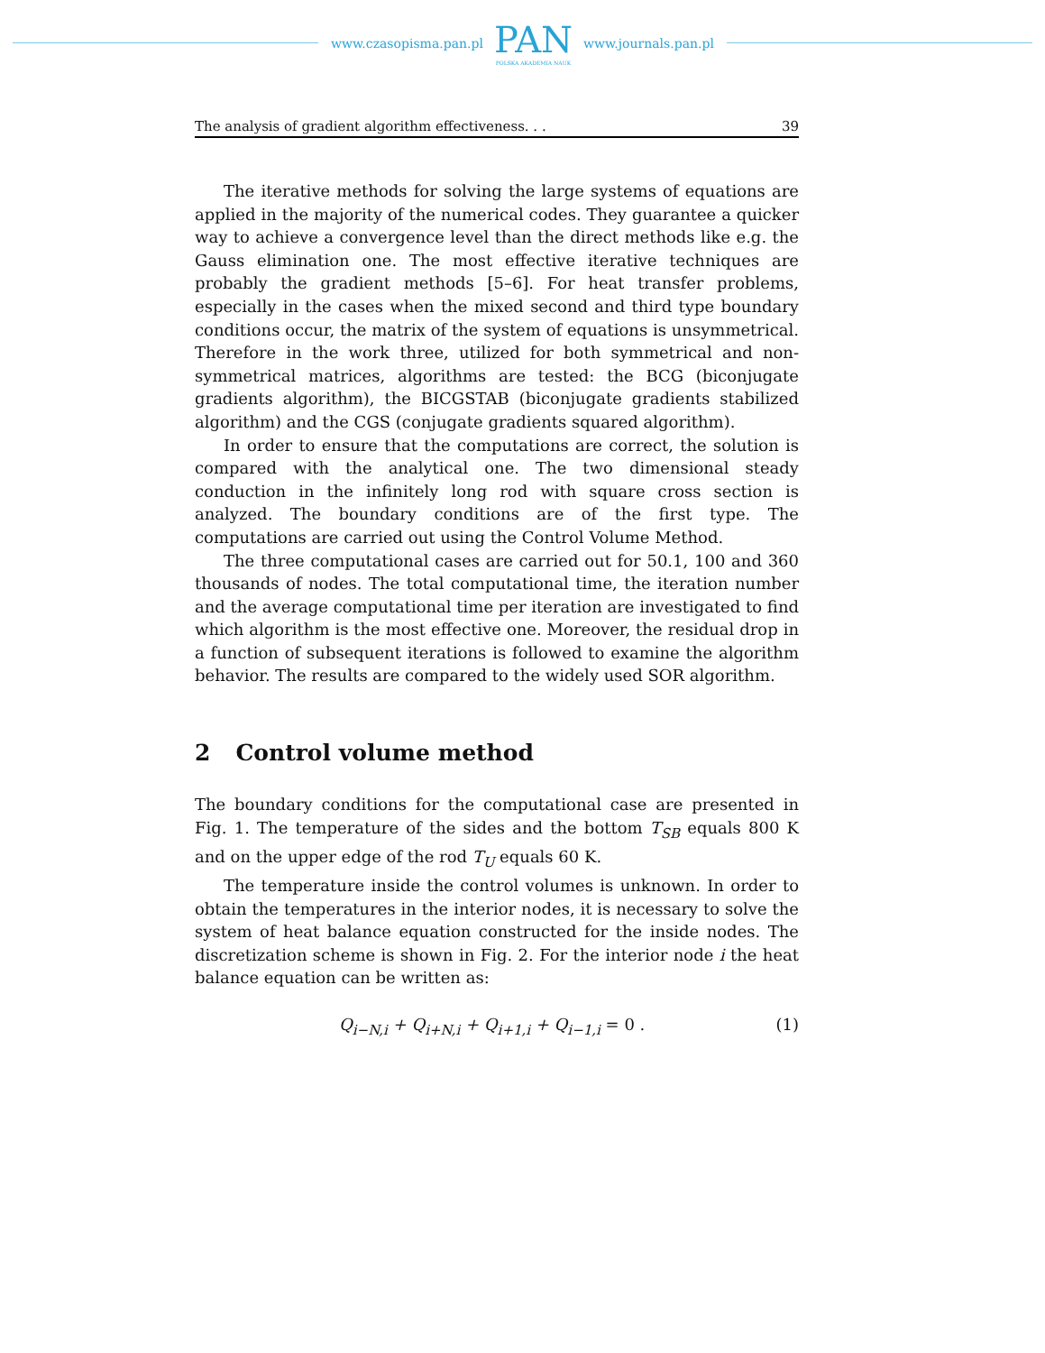www.czasopisma.pan.pl
PAN
POLSKA AKADEMIA NAUK
www.journals.pan.pl
The analysis of gradient algorithm effectiveness. . . 39
The iterative methods for solving the large systems of equations are applied in the majority of the numerical codes. They guarantee a quicker way to achieve a convergence level than the direct methods like e.g. the Gauss elimination one. The most effective iterative techniques are probably the gradient methods [5–6]. For heat transfer problems, especially in the cases when the mixed second and third type boundary conditions occur, the matrix of the system of equations is unsymmetrical. Therefore in the work three, utilized for both symmetrical and non-symmetrical matrices, algorithms are tested: the BCG (biconjugate gradients algorithm), the BICGSTAB (biconjugate gradients stabilized algorithm) and the CGS (conjugate gradients squared algorithm).
In order to ensure that the computations are correct, the solution is compared with the analytical one. The two dimensional steady conduction in the infinitely long rod with square cross section is analyzed. The boundary conditions are of the first type. The computations are carried out using the Control Volume Method.
The three computational cases are carried out for 50.1, 100 and 360 thousands of nodes. The total computational time, the iteration number and the average computational time per iteration are investigated to find which algorithm is the most effective one. Moreover, the residual drop in a function of subsequent iterations is followed to examine the algorithm behavior. The results are compared to the widely used SOR algorithm.
2 Control volume method
The boundary conditions for the computational case are presented in Fig. 1. The temperature of the sides and the bottom T<sub>SB</sub> equals 800 K and on the upper edge of the rod T<sub>U</sub> equals 60 K.
The temperature inside the control volumes is unknown. In order to obtain the temperatures in the interior nodes, it is necessary to solve the system of heat balance equation constructed for the inside nodes. The discretization scheme is shown in Fig. 2. For the interior node i the heat balance equation can be written as:
Q<sub>i−N,i</sub> + Q<sub>i+N,i</sub> + Q<sub>i+1,i</sub> + Q<sub>i−1,i</sub> = 0 . (1)